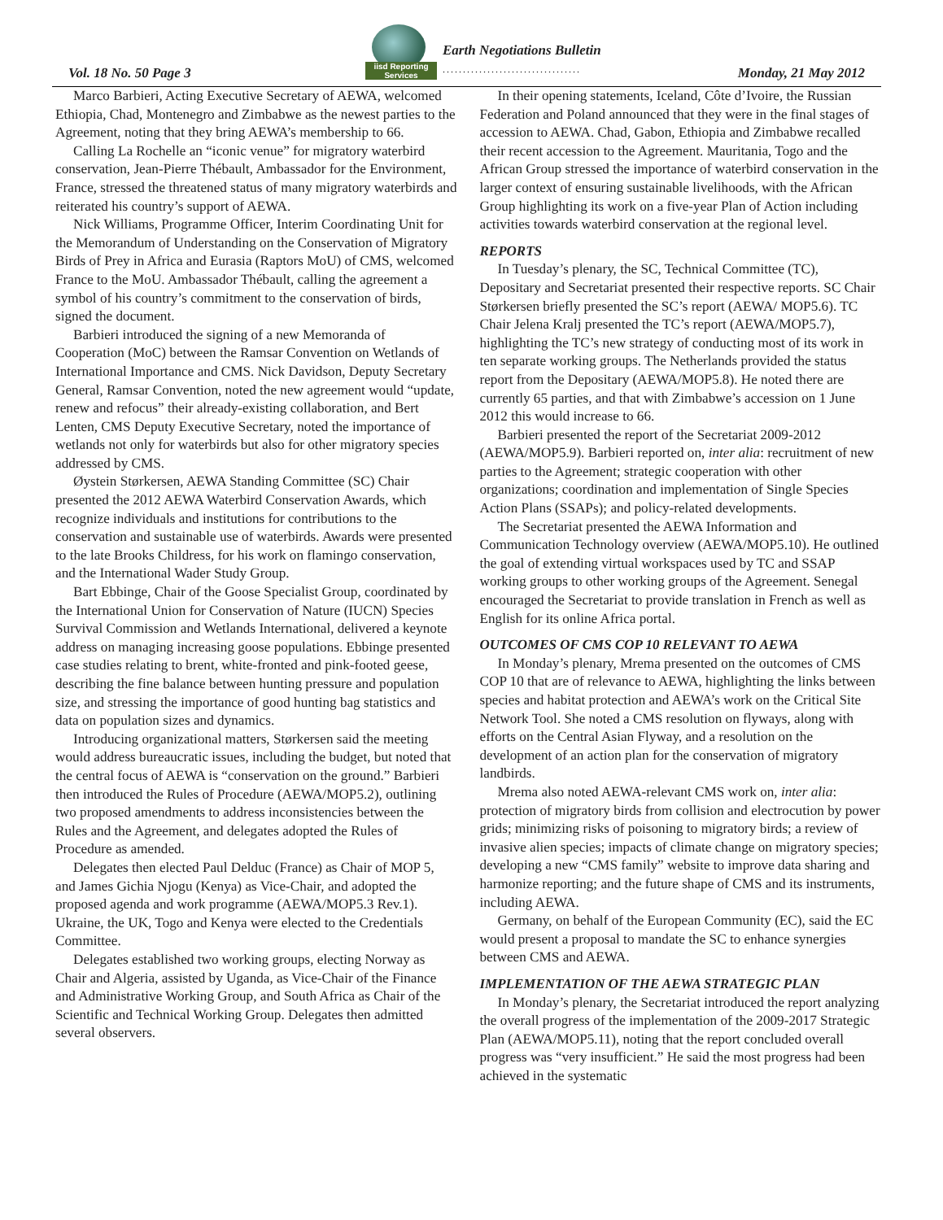Vol. 18 No. 50 Page 3
iisd Reporting Services
Earth Negotiations Bulletin
..................................
Monday, 21 May 2012
Marco Barbieri, Acting Executive Secretary of AEWA, welcomed Ethiopia, Chad, Montenegro and Zimbabwe as the newest parties to the Agreement, noting that they bring AEWA’s membership to 66.
Calling La Rochelle an “iconic venue” for migratory waterbird conservation, Jean-Pierre Thébault, Ambassador for the Environment, France, stressed the threatened status of many migratory waterbirds and reiterated his country’s support of AEWA.
Nick Williams, Programme Officer, Interim Coordinating Unit for the Memorandum of Understanding on the Conservation of Migratory Birds of Prey in Africa and Eurasia (Raptors MoU) of CMS, welcomed France to the MoU. Ambassador Thébault, calling the agreement a symbol of his country’s commitment to the conservation of birds, signed the document.
Barbieri introduced the signing of a new Memoranda of Cooperation (MoC) between the Ramsar Convention on Wetlands of International Importance and CMS. Nick Davidson, Deputy Secretary General, Ramsar Convention, noted the new agreement would “update, renew and refocus” their already-existing collaboration, and Bert Lenten, CMS Deputy Executive Secretary, noted the importance of wetlands not only for waterbirds but also for other migratory species addressed by CMS.
Øystein Størkersen, AEWA Standing Committee (SC) Chair presented the 2012 AEWA Waterbird Conservation Awards, which recognize individuals and institutions for contributions to the conservation and sustainable use of waterbirds. Awards were presented to the late Brooks Childress, for his work on flamingo conservation, and the International Wader Study Group.
Bart Ebbinge, Chair of the Goose Specialist Group, coordinated by the International Union for Conservation of Nature (IUCN) Species Survival Commission and Wetlands International, delivered a keynote address on managing increasing goose populations. Ebbinge presented case studies relating to brent, white-fronted and pink-footed geese, describing the fine balance between hunting pressure and population size, and stressing the importance of good hunting bag statistics and data on population sizes and dynamics.
Introducing organizational matters, Størkersen said the meeting would address bureaucratic issues, including the budget, but noted that the central focus of AEWA is “conservation on the ground.” Barbieri then introduced the Rules of Procedure (AEWA/MOP5.2), outlining two proposed amendments to address inconsistencies between the Rules and the Agreement, and delegates adopted the Rules of Procedure as amended.
Delegates then elected Paul Delduc (France) as Chair of MOP 5, and James Gichia Njogu (Kenya) as Vice-Chair, and adopted the proposed agenda and work programme (AEWA/MOP5.3 Rev.1). Ukraine, the UK, Togo and Kenya were elected to the Credentials Committee.
Delegates established two working groups, electing Norway as Chair and Algeria, assisted by Uganda, as Vice-Chair of the Finance and Administrative Working Group, and South Africa as Chair of the Scientific and Technical Working Group. Delegates then admitted several observers.
In their opening statements, Iceland, Côte d’Ivoire, the Russian Federation and Poland announced that they were in the final stages of accession to AEWA. Chad, Gabon, Ethiopia and Zimbabwe recalled their recent accession to the Agreement. Mauritania, Togo and the African Group stressed the importance of waterbird conservation in the larger context of ensuring sustainable livelihoods, with the African Group highlighting its work on a five-year Plan of Action including activities towards waterbird conservation at the regional level.
REPORTS
In Tuesday’s plenary, the SC, Technical Committee (TC), Depositary and Secretariat presented their respective reports. SC Chair Størkersen briefly presented the SC’s report (AEWA/ MOP5.6). TC Chair Jelena Kralj presented the TC’s report (AEWA/MOP5.7), highlighting the TC’s new strategy of conducting most of its work in ten separate working groups. The Netherlands provided the status report from the Depositary (AEWA/MOP5.8). He noted there are currently 65 parties, and that with Zimbabwe’s accession on 1 June 2012 this would increase to 66.
Barbieri presented the report of the Secretariat 2009-2012 (AEWA/MOP5.9). Barbieri reported on, inter alia: recruitment of new parties to the Agreement; strategic cooperation with other organizations; coordination and implementation of Single Species Action Plans (SSAPs); and policy-related developments.
The Secretariat presented the AEWA Information and Communication Technology overview (AEWA/MOP5.10). He outlined the goal of extending virtual workspaces used by TC and SSAP working groups to other working groups of the Agreement. Senegal encouraged the Secretariat to provide translation in French as well as English for its online Africa portal.
OUTCOMES OF CMS COP 10 RELEVANT TO AEWA
In Monday’s plenary, Mrema presented on the outcomes of CMS COP 10 that are of relevance to AEWA, highlighting the links between species and habitat protection and AEWA’s work on the Critical Site Network Tool. She noted a CMS resolution on flyways, along with efforts on the Central Asian Flyway, and a resolution on the development of an action plan for the conservation of migratory landbirds.
Mrema also noted AEWA-relevant CMS work on, inter alia: protection of migratory birds from collision and electrocution by power grids; minimizing risks of poisoning to migratory birds; a review of invasive alien species; impacts of climate change on migratory species; developing a new “CMS family” website to improve data sharing and harmonize reporting; and the future shape of CMS and its instruments, including AEWA.
Germany, on behalf of the European Community (EC), said the EC would present a proposal to mandate the SC to enhance synergies between CMS and AEWA.
IMPLEMENTATION OF THE AEWA STRATEGIC PLAN
In Monday’s plenary, the Secretariat introduced the report analyzing the overall progress of the implementation of the 2009-2017 Strategic Plan (AEWA/MOP5.11), noting that the report concluded overall progress was “very insufficient.” He said the most progress had been achieved in the systematic